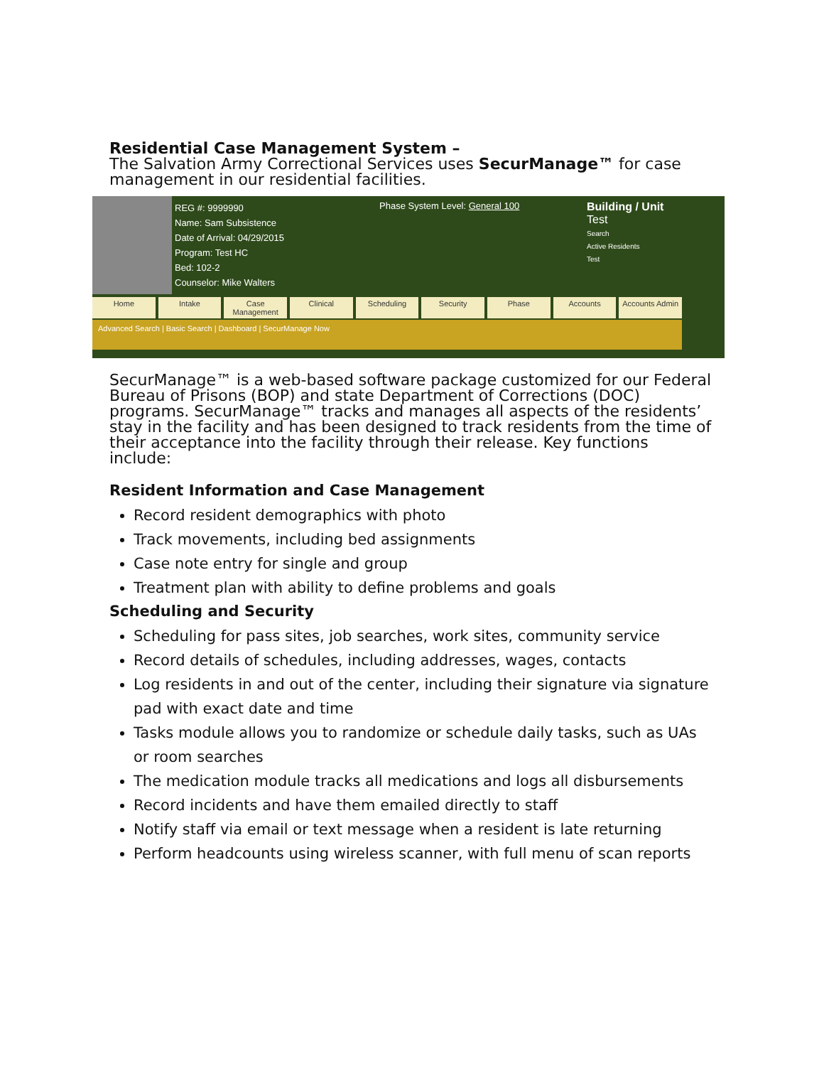Residential Case Management System –
The Salvation Army Correctional Services uses SecurManage™ for case management in our residential facilities.
REG #: 9999990
Name: Sam Subsistence
Date of Arrival: 04/29/2015
Program: Test HC
Bed: 102-2
Counselor: Mike Walters
Phase System Level: General 100
Building / Unit
Test
Search
Active Residents
Test
Home Intake Case Management Clinical Scheduling Security Phase Accounts Accounts Admin
Advanced Search | Basic Search | Dashboard | SecurManage Now
SecurManage™ is a web-based software package customized for our Federal Bureau of Prisons (BOP) and state Department of Corrections (DOC) programs. SecurManage™ tracks and manages all aspects of the residents’ stay in the facility and has been designed to track residents from the time of their acceptance into the facility through their release. Key functions include:
Resident Information and Case Management
Record resident demographics with photo
Track movements, including bed assignments
Case note entry for single and group
Treatment plan with ability to define problems and goals
Scheduling and Security
Scheduling for pass sites, job searches, work sites, community service
Record details of schedules, including addresses, wages, contacts
Log residents in and out of the center, including their signature via signature pad with exact date and time
Tasks module allows you to randomize or schedule daily tasks, such as UAs or room searches
The medication module tracks all medications and logs all disbursements
Record incidents and have them emailed directly to staff
Notify staff via email or text message when a resident is late returning
Perform headcounts using wireless scanner, with full menu of scan reports